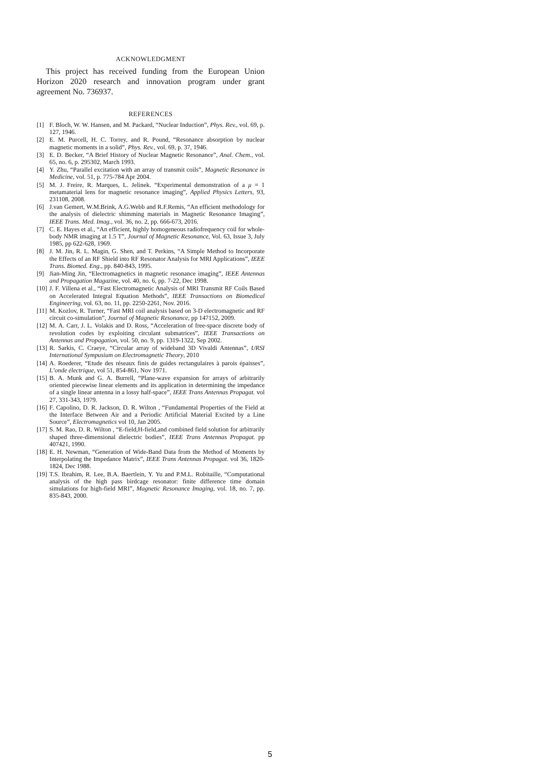ACKNOWLEDGMENT
This project has received funding from the European Union Horizon 2020 research and innovation program under grant agreement No. 736937.
REFERENCES
[1] F. Bloch, W. W. Hansen, and M. Packard, “Nuclear Induction”, Phys. Rev., vol. 69, p. 127, 1946.
[2] E. M. Purcell, H. C. Torrey, and R. Pound, “Resonance absorption by nuclear magnetic moments in a solid”, Phys. Rev., vol. 69, p. 37, 1946.
[3] E. D. Becker, “A Brief History of Nuclear Magnetic Resonance”, Anal. Chem., vol. 65, no. 6, p. 295302, March 1993.
[4] Y. Zhu, “Parallel excitation with an array of transmit coils”, Magnetic Resonance in Medicine, vol. 51, p. 775-784 Apr 2004.
[5] M. J. Freire, R. Marques, L. Jelinek. “Experimental demonstration of a μ = 1 metamaterial lens for magnetic resonance imaging”, Applied Physics Letters, 93, 231108, 2008.
[6] J.van Gemert, W.M.Brink, A.G.Webb and R.F.Remis, “An efficient methodology for the analysis of dielectric shimming materials in Magnetic Resonance Imaging”, IEEE Trans. Med. Imag., vol. 36, no. 2, pp. 666-673, 2016.
[7] C. E. Hayes et al., “An efficient, highly homogeneous radiofrequency coil for whole-body NMR imaging at 1.5 T”, Journal of Magnetic Resonance, Vol. 63, Issue 3, July 1985, pp 622-628, 1969.
[8] J. M. Jin, R. L. Magin, G. Shen, and T. Perkins, “A Simple Method to Incorporate the Effects of an RF Shield into RF Resonator Analysis for MRI Applications”, IEEE Trans. Biomed. Eng., pp. 840-843, 1995.
[9] Jian-Ming Jin, “Electromagnetics in magnetic resonance imaging”, IEEE Antennas and Propagation Magazine, vol. 40, no. 6, pp. 7-22, Dec 1998.
[10] J. F. Villena et al., “Fast Electromagnetic Analysis of MRI Transmit RF Coils Based on Accelerated Integral Equation Methods”, IEEE Transactions on Biomedical Engineering, vol. 63, no. 11, pp. 2250-2261, Nov. 2016.
[11] M. Kozlov, R. Turner, “Fast MRI coil analysis based on 3-D electromagnetic and RF circuit co-simulation”, Journal of Magnetic Resonance, pp 147152, 2009.
[12] M. A. Carr, J. L. Volakis and D. Ross, “Acceleration of free-space discrete body of revolution codes by exploiting circulant submatrices”, IEEE Transactions on Antennas and Propagation, vol. 50, no. 9, pp. 1319-1322, Sep 2002.
[13] R. Sarkis, C. Craeye, “Circular array of wideband 3D Vivaldi Antennas”, URSI International Sympusium on Electromagnetic Theory, 2010
[14] A. Roederer, “Etude des réseaux finis de guides rectangulaires à parois épaisses”, L’onde électrique, vol 51, 854-861, Nov 1971.
[15] B. A. Munk and G. A. Burrell, “Plane-wave expansion for arrays of arbitrarily oriented piecewise linear elements and its application in determining the impedance of a single linear antenna in a lossy half-space”, IEEE Trans Antennas Propagat. vol 27, 331-343, 1979.
[16] F. Capolino, D. R. Jackson, D. R. Wilton , “Fundamental Properties of the Field at the Interface Between Air and a Periodic Artificial Material Excited by a Line Source”, Electromagnetics vol 10, Jan 2005.
[17] S. M. Rao, D. R. Wilton , “E-field,H-field,and combined field solution for arbitrarily shaped three-dimensional dielectric bodies”, IEEE Trans Antennas Propagat. pp 407421, 1990.
[18] E. H. Newman, “Generation of Wide-Band Data from the Method of Moments by Interpolating the Impedance Matrix”, IEEE Trans Antennas Propagat. vol 36, 1820-1824, Dec 1988.
[19] T.S. Ibrahim, R. Lee, B.A. Baertlein, Y. Yu and P.M.L. Robitaille, “Computational analysis of the high pass birdcage resonator: finite difference time domain simulations for high-field MRI”, Magnetic Resonance Imaging, vol. 18, no. 7, pp. 835-843, 2000.
5